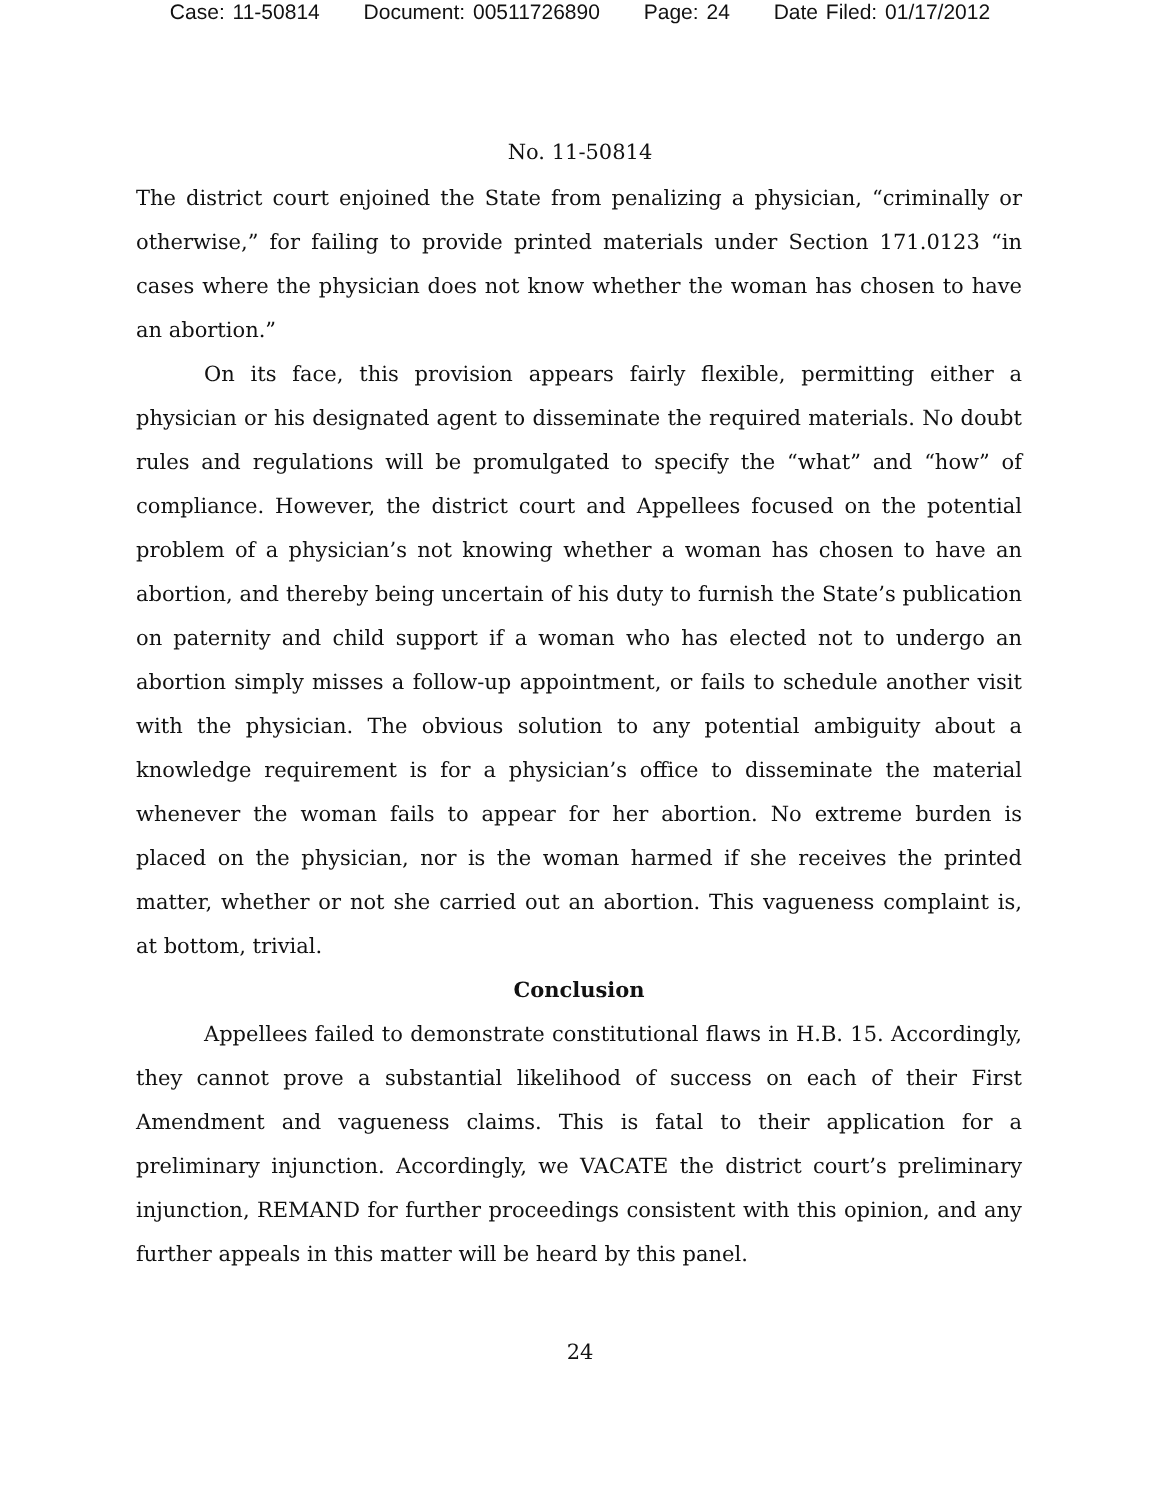Case: 11-50814 Document: 00511726890 Page: 24 Date Filed: 01/17/2012
No. 11-50814
The district court enjoined the State from penalizing a physician, “criminally or otherwise,” for failing to provide printed materials under Section 171.0123 “in cases where the physician does not know whether the woman has chosen to have an abortion.”
On its face, this provision appears fairly flexible, permitting either a physician or his designated agent to disseminate the required materials. No doubt rules and regulations will be promulgated to specify the “what” and “how” of compliance. However, the district court and Appellees focused on the potential problem of a physician’s not knowing whether a woman has chosen to have an abortion, and thereby being uncertain of his duty to furnish the State’s publication on paternity and child support if a woman who has elected not to undergo an abortion simply misses a follow-up appointment, or fails to schedule another visit with the physician. The obvious solution to any potential ambiguity about a knowledge requirement is for a physician’s office to disseminate the material whenever the woman fails to appear for her abortion. No extreme burden is placed on the physician, nor is the woman harmed if she receives the printed matter, whether or not she carried out an abortion. This vagueness complaint is, at bottom, trivial.
Conclusion
Appellees failed to demonstrate constitutional flaws in H.B. 15. Accordingly, they cannot prove a substantial likelihood of success on each of their First Amendment and vagueness claims. This is fatal to their application for a preliminary injunction. Accordingly, we VACATE the district court’s preliminary injunction, REMAND for further proceedings consistent with this opinion, and any further appeals in this matter will be heard by this panel.
24